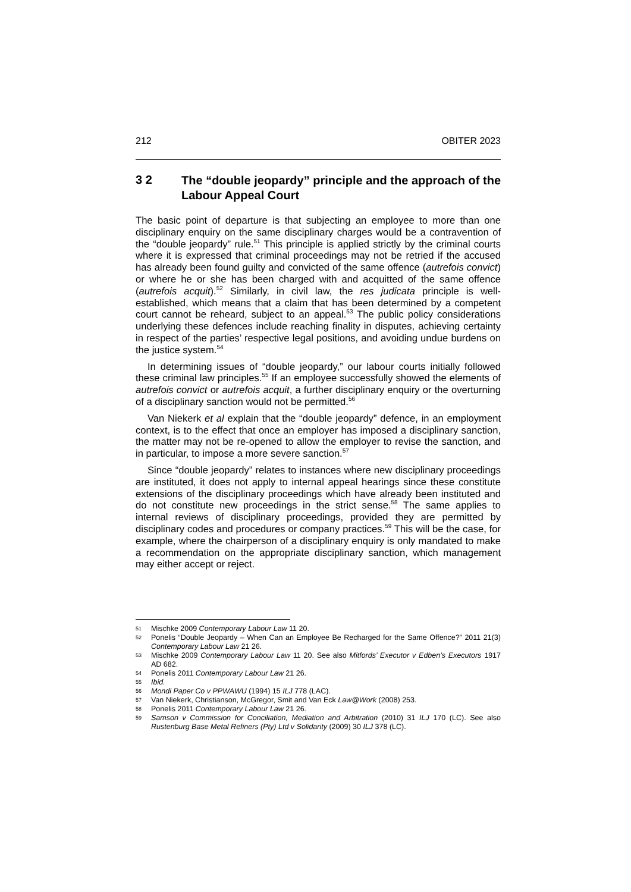212 OBITER 2023
3 2 The “double jeopardy” principle and the approach of the Labour Appeal Court
The basic point of departure is that subjecting an employee to more than one disciplinary enquiry on the same disciplinary charges would be a contravention of the “double jeopardy” rule.<sup>51</sup> This principle is applied strictly by the criminal courts where it is expressed that criminal proceedings may not be retried if the accused has already been found guilty and convicted of the same offence (autrefois convict) or where he or she has been charged with and acquitted of the same offence (autrefois acquit).<sup>52</sup> Similarly, in civil law, the res judicata principle is well-established, which means that a claim that has been determined by a competent court cannot be reheard, subject to an appeal.<sup>53</sup> The public policy considerations underlying these defences include reaching finality in disputes, achieving certainty in respect of the parties’ respective legal positions, and avoiding undue burdens on the justice system.<sup>54</sup>
In determining issues of “double jeopardy,” our labour courts initially followed these criminal law principles.<sup>55</sup> If an employee successfully showed the elements of autrefois convict or autrefois acquit, a further disciplinary enquiry or the overturning of a disciplinary sanction would not be permitted.<sup>56</sup>
Van Niekerk et al explain that the “double jeopardy” defence, in an employment context, is to the effect that once an employer has imposed a disciplinary sanction, the matter may not be re-opened to allow the employer to revise the sanction, and in particular, to impose a more severe sanction.<sup>57</sup>
Since “double jeopardy” relates to instances where new disciplinary proceedings are instituted, it does not apply to internal appeal hearings since these constitute extensions of the disciplinary proceedings which have already been instituted and do not constitute new proceedings in the strict sense.<sup>58</sup> The same applies to internal reviews of disciplinary proceedings, provided they are permitted by disciplinary codes and procedures or company practices.<sup>59</sup> This will be the case, for example, where the chairperson of a disciplinary enquiry is only mandated to make a recommendation on the appropriate disciplinary sanction, which management may either accept or reject.
51 Mischke 2009 Contemporary Labour Law 11 20.
52 Ponelis “Double Jeopardy – When Can an Employee Be Recharged for the Same Offence?” 2011 21(3) Contemporary Labour Law 21 26.
53 Mischke 2009 Contemporary Labour Law 11 20. See also Mitfords’ Executor v Edben’s Executors 1917 AD 682.
54 Ponelis 2011 Contemporary Labour Law 21 26.
55 Ibid.
56 Mondi Paper Co v PPWAWU (1994) 15 ILJ 778 (LAC).
57 Van Niekerk, Christianson, McGregor, Smit and Van Eck Law@Work (2008) 253.
58 Ponelis 2011 Contemporary Labour Law 21 26.
59 Samson v Commission for Conciliation, Mediation and Arbitration (2010) 31 ILJ 170 (LC). See also Rustenburg Base Metal Refiners (Pty) Ltd v Solidarity (2009) 30 ILJ 378 (LC).